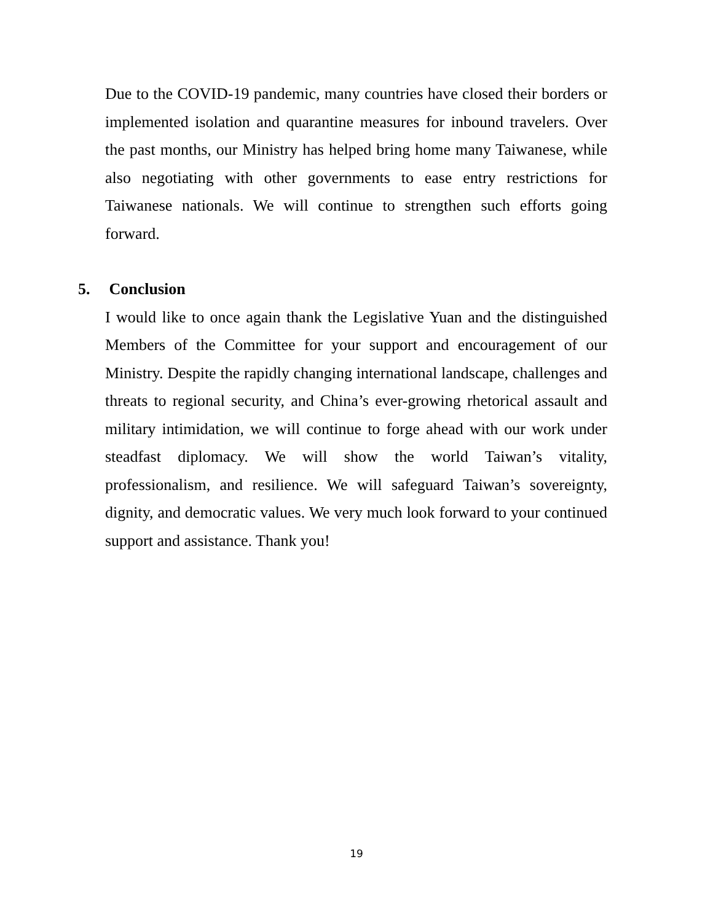Due to the COVID-19 pandemic, many countries have closed their borders or implemented isolation and quarantine measures for inbound travelers. Over the past months, our Ministry has helped bring home many Taiwanese, while also negotiating with other governments to ease entry restrictions for Taiwanese nationals. We will continue to strengthen such efforts going forward.
5. Conclusion
I would like to once again thank the Legislative Yuan and the distinguished Members of the Committee for your support and encouragement of our Ministry. Despite the rapidly changing international landscape, challenges and threats to regional security, and China’s ever-growing rhetorical assault and military intimidation, we will continue to forge ahead with our work under steadfast diplomacy. We will show the world Taiwan’s vitality, professionalism, and resilience. We will safeguard Taiwan’s sovereignty, dignity, and democratic values. We very much look forward to your continued support and assistance. Thank you!
19